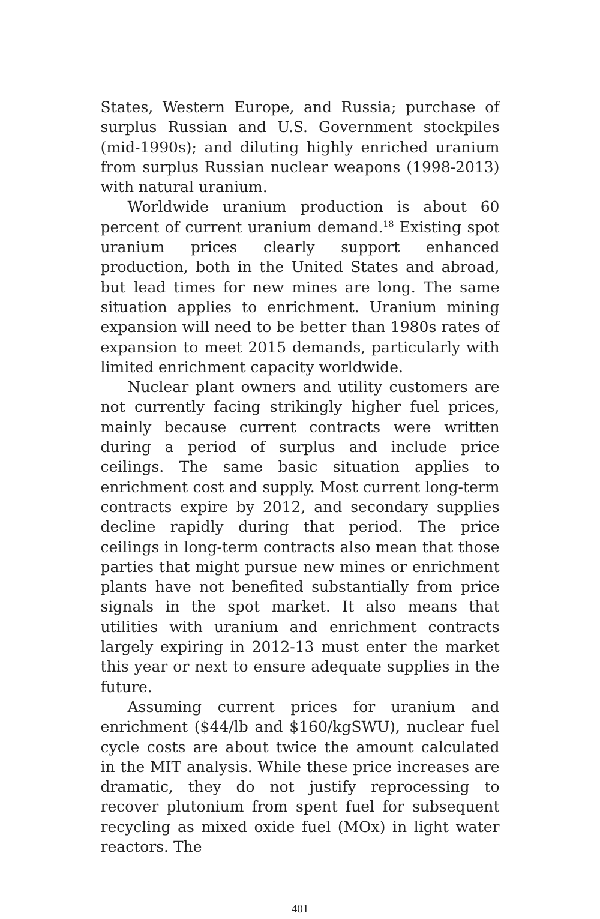States, Western Europe, and Russia; purchase of surplus Russian and U.S. Government stockpiles (mid-1990s); and diluting highly enriched uranium from surplus Russian nuclear weapons (1998-2013) with natural uranium.
Worldwide uranium production is about 60 percent of current uranium demand.<sup>18</sup> Existing spot uranium prices clearly support enhanced production, both in the United States and abroad, but lead times for new mines are long. The same situation applies to enrichment. Uranium mining expansion will need to be better than 1980s rates of expansion to meet 2015 demands, particularly with limited enrichment capacity worldwide.
Nuclear plant owners and utility customers are not currently facing strikingly higher fuel prices, mainly because current contracts were written during a period of surplus and include price ceilings. The same basic situation applies to enrichment cost and supply. Most current long-term contracts expire by 2012, and secondary supplies decline rapidly during that period. The price ceilings in long-term contracts also mean that those parties that might pursue new mines or enrichment plants have not benefited substantially from price signals in the spot market. It also means that utilities with uranium and enrichment contracts largely expiring in 2012-13 must enter the market this year or next to ensure adequate supplies in the future.
Assuming current prices for uranium and enrichment ($44/lb and $160/kgSWU), nuclear fuel cycle costs are about twice the amount calculated in the MIT analysis. While these price increases are dramatic, they do not justify reprocessing to recover plutonium from spent fuel for subsequent recycling as mixed oxide fuel (MOx) in light water reactors. The
401